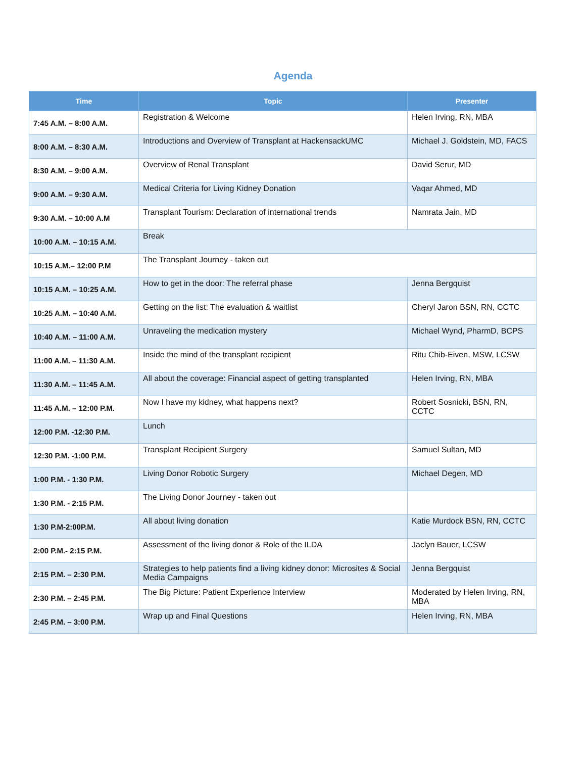Agenda
| Time | Topic | Presenter |
| --- | --- | --- |
| 7:45 A.M. – 8:00 A.M. | Registration & Welcome | Helen Irving, RN, MBA |
| 8:00 A.M. – 8:30 A.M. | Introductions and Overview of Transplant at HackensackUMC | Michael J. Goldstein, MD, FACS |
| 8:30 A.M. – 9:00 A.M. | Overview of Renal Transplant | David Serur, MD |
| 9:00 A.M. – 9:30 A.M. | Medical Criteria for Living Kidney Donation | Vaqar Ahmed, MD |
| 9:30 A.M. – 10:00 A.M | Transplant Tourism: Declaration of international trends | Namrata Jain, MD |
| 10:00 A.M. – 10:15 A.M. | Break | |
| 10:15 A.M.– 12:00 P.M | The Transplant Journey - taken out | |
| 10:15 A.M. – 10:25 A.M. | How to get in the door: The referral phase | Jenna Bergquist |
| 10:25 A.M. – 10:40 A.M. | Getting on the list: The evaluation & waitlist | Cheryl Jaron BSN, RN, CCTC |
| 10:40 A.M. – 11:00 A.M. | Unraveling the medication mystery | Michael Wynd, PharmD, BCPS |
| 11:00 A.M. – 11:30 A.M. | Inside the mind of the transplant recipient | Ritu Chib-Eiven, MSW, LCSW |
| 11:30 A.M. – 11:45 A.M. | All about the coverage: Financial aspect of getting transplanted | Helen Irving, RN, MBA |
| 11:45 A.M. – 12:00 P.M. | Now I have my kidney, what happens next? | Robert Sosnicki, BSN, RN, CCTC |
| 12:00 P.M. -12:30 P.M. | Lunch | |
| 12:30 P.M. -1:00 P.M. | Transplant Recipient Surgery | Samuel Sultan, MD |
| 1:00 P.M. - 1:30 P.M. | Living Donor Robotic Surgery | Michael Degen, MD |
| 1:30 P.M. - 2:15 P.M. | The Living Donor Journey - taken out | |
| 1:30 P.M-2:00P.M. | All about living donation | Katie Murdock BSN, RN, CCTC |
| 2:00 P.M.- 2:15 P.M. | Assessment of the living donor & Role of the ILDA | Jaclyn Bauer, LCSW |
| 2:15 P.M. – 2:30 P.M. | Strategies to help patients find a living kidney donor: Microsites & Social Media Campaigns | Jenna Bergquist |
| 2:30 P.M. – 2:45 P.M. | The Big Picture: Patient Experience Interview | Moderated by Helen Irving, RN, MBA |
| 2:45 P.M. – 3:00 P.M. | Wrap up and Final Questions | Helen Irving, RN, MBA |